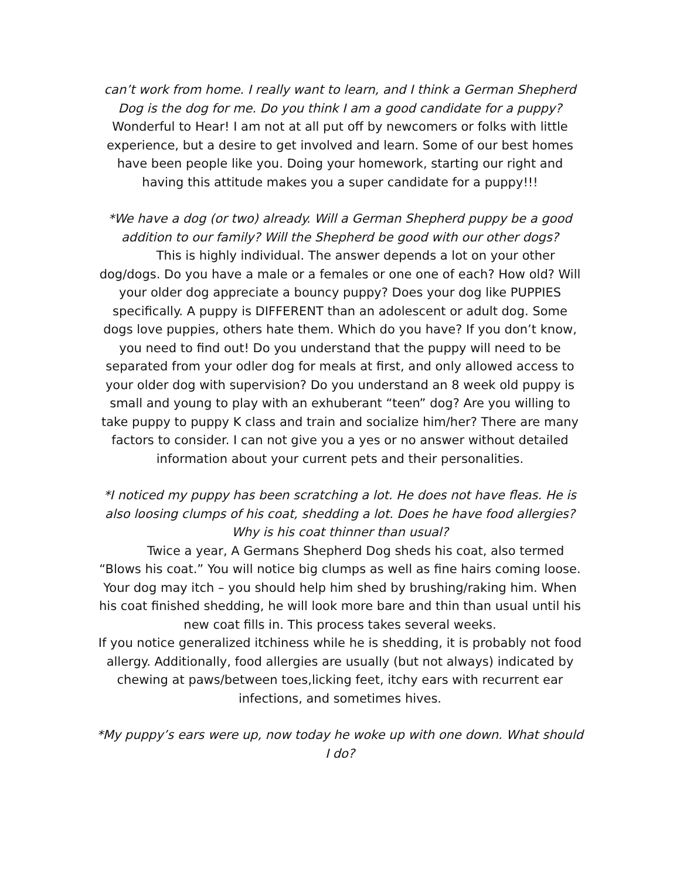can’t work from home. I really want to learn, and I think a German Shepherd Dog is the dog for me. Do you think I am a good candidate for a puppy?
Wonderful to Hear! I am not at all put off by newcomers or folks with little experience, but a desire to get involved and learn. Some of our best homes have been people like you. Doing your homework, starting our right and having this attitude makes you a super candidate for a puppy!!!
*We have a dog (or two) already. Will a German Shepherd puppy be a good addition to our family? Will the Shepherd be good with our other dogs?
This is highly individual. The answer depends a lot on your other dog/dogs. Do you have a male or a females or one one of each? How old? Will your older dog appreciate a bouncy puppy? Does your dog like PUPPIES specifically. A puppy is DIFFERENT than an adolescent or adult dog. Some dogs love puppies, others hate them. Which do you have? If you don’t know, you need to find out! Do you understand that the puppy will need to be separated from your odler dog for meals at first, and only allowed access to your older dog with supervision? Do you understand an 8 week old puppy is small and young to play with an exhuberant “teen” dog? Are you willing to take puppy to puppy K class and train and socialize him/her? There are many factors to consider. I can not give you a yes or no answer without detailed information about your current pets and their personalities.
*I noticed my puppy has been scratching a lot. He does not have fleas. He is also loosing clumps of his coat, shedding a lot. Does he have food allergies? Why is his coat thinner than usual?
Twice a year, A Germans Shepherd Dog sheds his coat, also termed “Blows his coat.” You will notice big clumps as well as fine hairs coming loose. Your dog may itch – you should help him shed by brushing/raking him. When his coat finished shedding, he will look more bare and thin than usual until his new coat fills in. This process takes several weeks.
If you notice generalized itchiness while he is shedding, it is probably not food allergy. Additionally, food allergies are usually (but not always) indicated by chewing at paws/between toes,licking feet, itchy ears with recurrent ear infections, and sometimes hives.
*My puppy’s ears were up, now today he woke up with one down. What should I do?